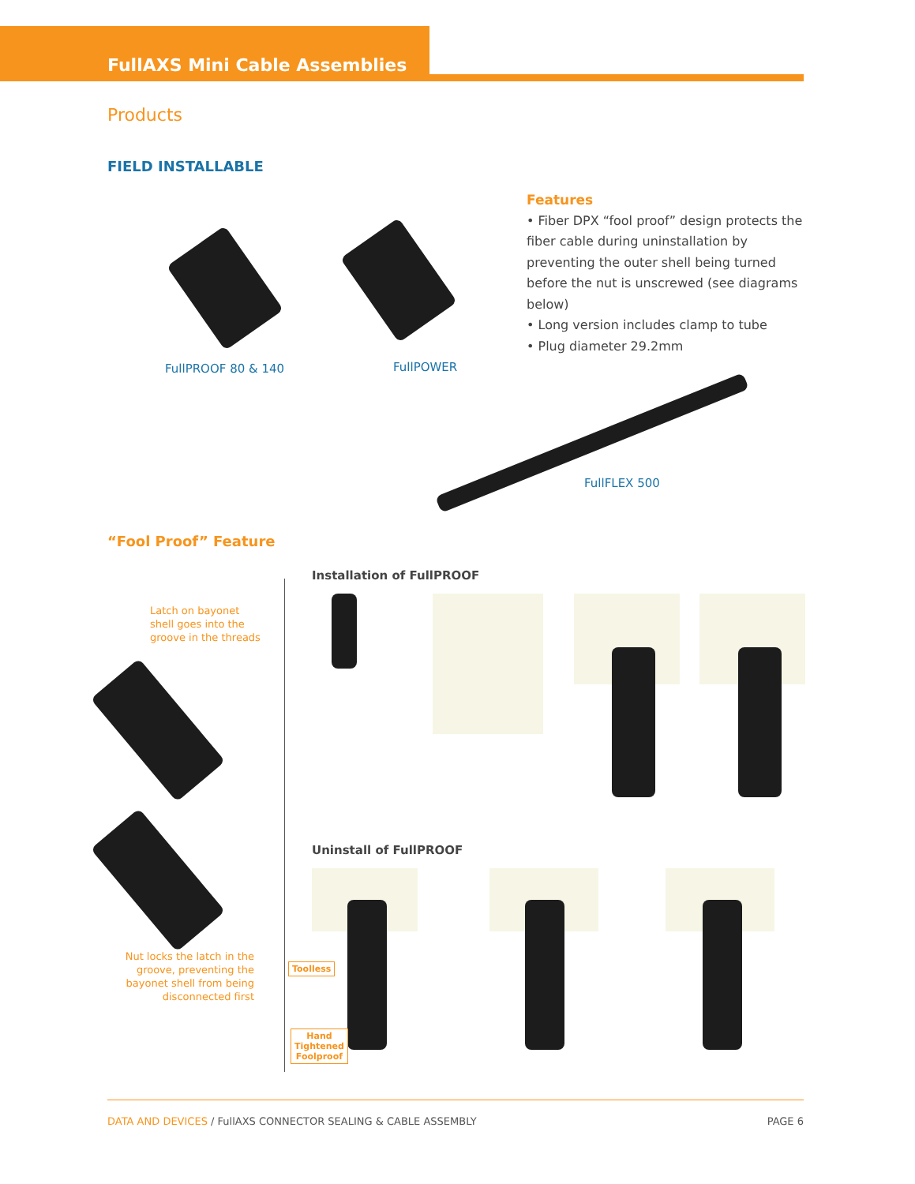FullAXS Mini Cable Assemblies
Products
FIELD INSTALLABLE
FullPROOF 80 & 140 FullPOWER
Features
• Fiber DPX “fool proof” design protects the fiber cable during uninstallation by preventing the outer shell being turned before the nut is unscrewed (see diagrams below)
• Long version includes clamp to tube
• Plug diameter 29.2mm
FullFLEX 500
“Fool Proof” Feature
Latch on bayonet
shell goes into the
groove in the threads
Nut locks the latch in the groove, preventing the bayonet shell from being disconnected first
Installation of FullPROOF
Uninstall of FullPROOF
Toolless
Hand
Tightened
Foolproof
DATA AND DEVICES / FullAXS CONNECTOR SEALING & CABLE ASSEMBLY PAGE 6